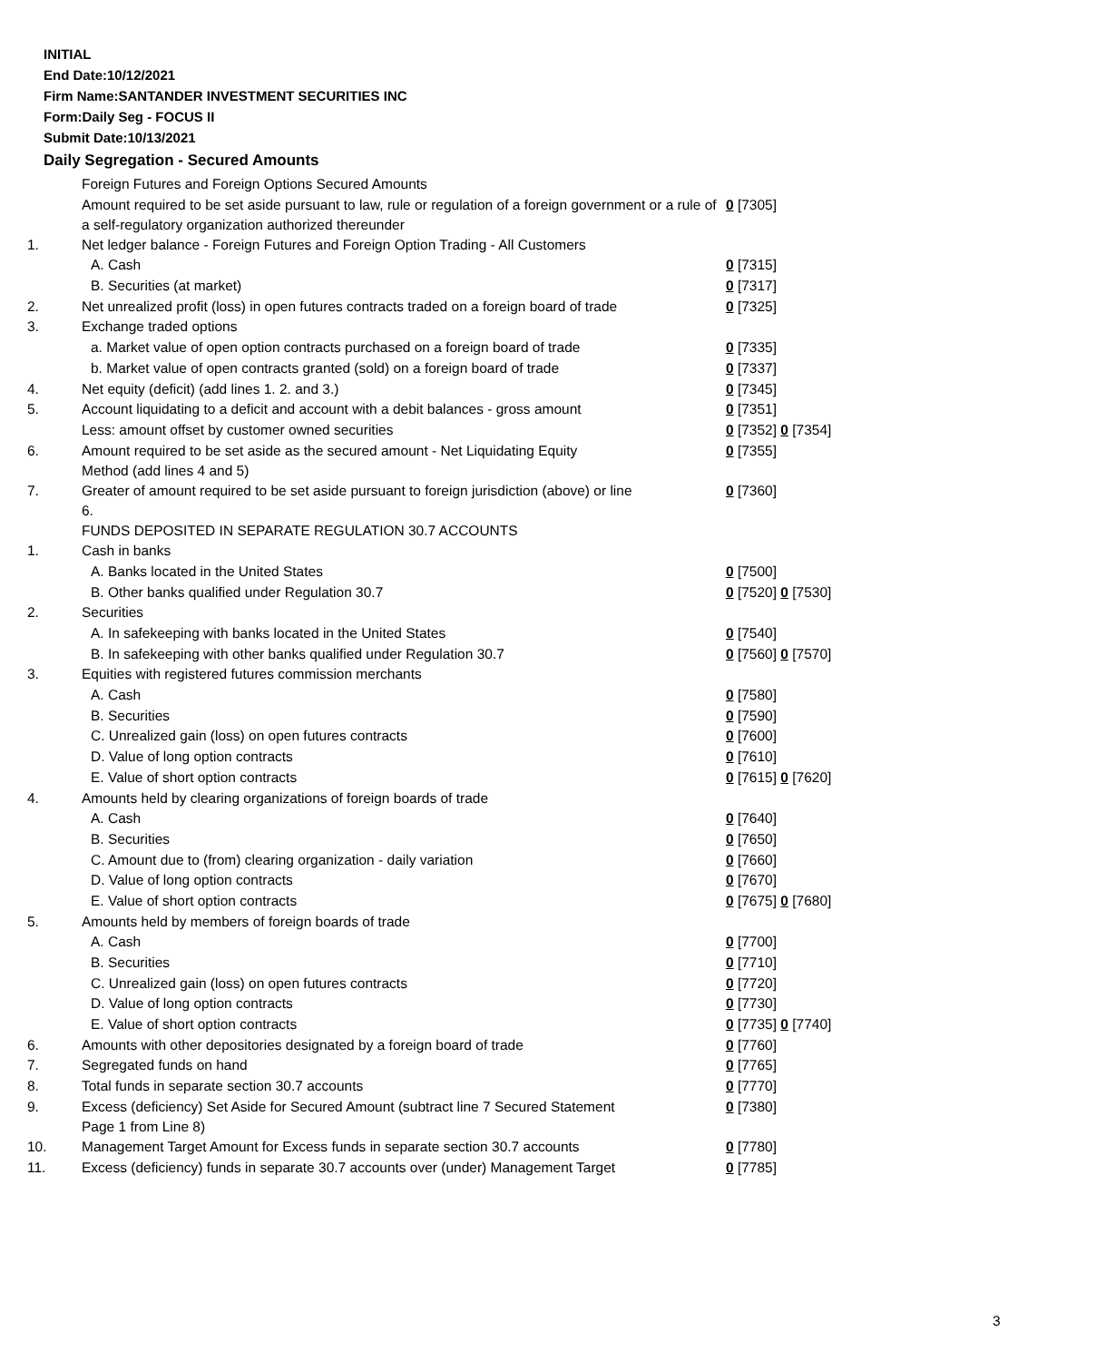INITIAL
End Date:10/12/2021
Firm Name:SANTANDER INVESTMENT SECURITIES INC
Form:Daily Seg - FOCUS II
Submit Date:10/13/2021
Daily Segregation - Secured Amounts
| | Foreign Futures and Foreign Options Secured Amounts | |
| | Amount required to be set aside pursuant to law, rule or regulation of a foreign government or a rule of a self-regulatory organization authorized thereunder | 0 [7305] |
| 1. | Net ledger balance - Foreign Futures and Foreign Option Trading - All Customers | |
| | A. Cash | 0 [7315] |
| | B. Securities (at market) | 0 [7317] |
| 2. | Net unrealized profit (loss) in open futures contracts traded on a foreign board of trade | 0 [7325] |
| 3. | Exchange traded options | |
| | a. Market value of open option contracts purchased on a foreign board of trade | 0 [7335] |
| | b. Market value of open contracts granted (sold) on a foreign board of trade | 0 [7337] |
| 4. | Net equity (deficit) (add lines 1. 2. and 3.) | 0 [7345] |
| 5. | Account liquidating to a deficit and account with a debit balances - gross amount | 0 [7351] |
| | Less: amount offset by customer owned securities | 0 [7352] 0 [7354] |
| 6. | Amount required to be set aside as the secured amount - Net Liquidating Equity Method (add lines 4 and 5) | 0 [7355] |
| 7. | Greater of amount required to be set aside pursuant to foreign jurisdiction (above) or line 6. | 0 [7360] |
| | FUNDS DEPOSITED IN SEPARATE REGULATION 30.7 ACCOUNTS | |
| 1. | Cash in banks | |
| | A. Banks located in the United States | 0 [7500] |
| | B. Other banks qualified under Regulation 30.7 | 0 [7520] 0 [7530] |
| 2. | Securities | |
| | A. In safekeeping with banks located in the United States | 0 [7540] |
| | B. In safekeeping with other banks qualified under Regulation 30.7 | 0 [7560] 0 [7570] |
| 3. | Equities with registered futures commission merchants | |
| | A. Cash | 0 [7580] |
| | B. Securities | 0 [7590] |
| | C. Unrealized gain (loss) on open futures contracts | 0 [7600] |
| | D. Value of long option contracts | 0 [7610] |
| | E. Value of short option contracts | 0 [7615] 0 [7620] |
| 4. | Amounts held by clearing organizations of foreign boards of trade | |
| | A. Cash | 0 [7640] |
| | B. Securities | 0 [7650] |
| | C. Amount due to (from) clearing organization - daily variation | 0 [7660] |
| | D. Value of long option contracts | 0 [7670] |
| | E. Value of short option contracts | 0 [7675] 0 [7680] |
| 5. | Amounts held by members of foreign boards of trade | |
| | A. Cash | 0 [7700] |
| | B. Securities | 0 [7710] |
| | C. Unrealized gain (loss) on open futures contracts | 0 [7720] |
| | D. Value of long option contracts | 0 [7730] |
| | E. Value of short option contracts | 0 [7735] 0 [7740] |
| 6. | Amounts with other depositories designated by a foreign board of trade | 0 [7760] |
| 7. | Segregated funds on hand | 0 [7765] |
| 8. | Total funds in separate section 30.7 accounts | 0 [7770] |
| 9. | Excess (deficiency) Set Aside for Secured Amount (subtract line 7 Secured Statement Page 1 from Line 8) | 0 [7380] |
| 10. | Management Target Amount for Excess funds in separate section 30.7 accounts | 0 [7780] |
| 11. | Excess (deficiency) funds in separate 30.7 accounts over (under) Management Target | 0 [7785] |
3